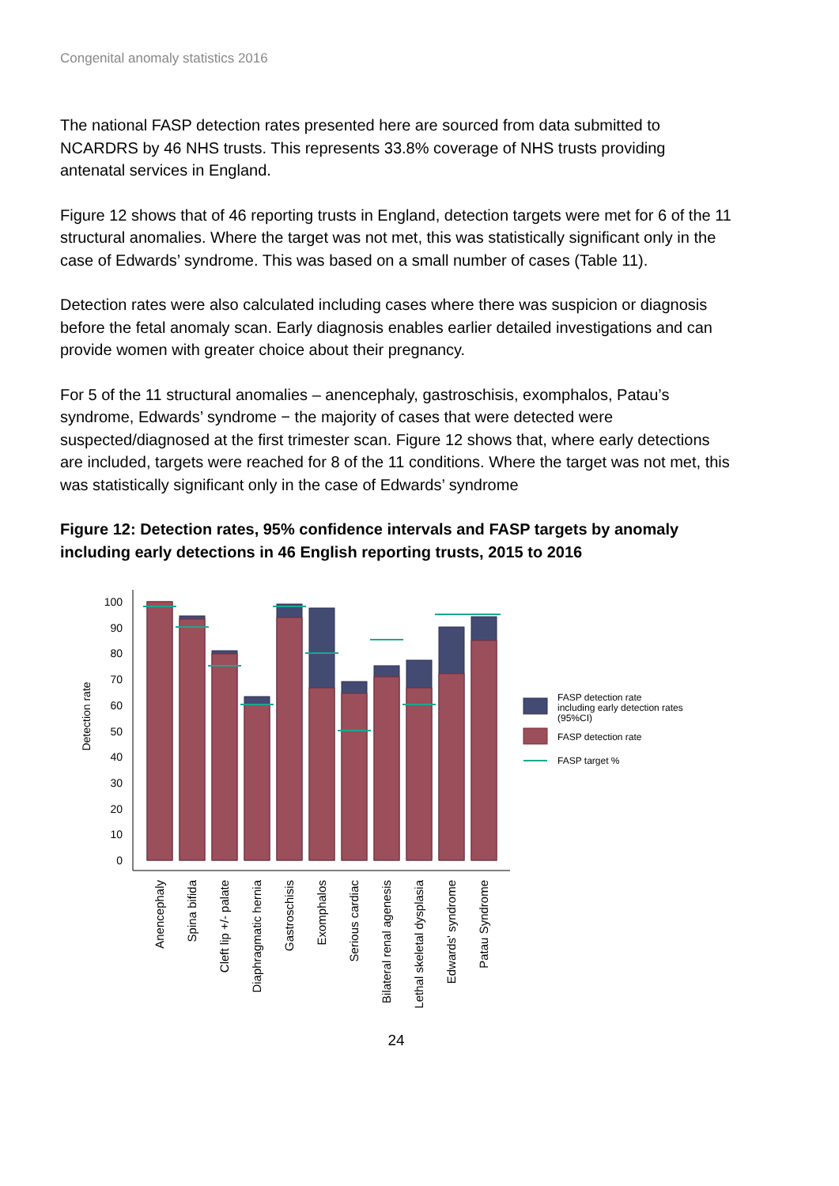Congenital anomaly statistics 2016
The national FASP detection rates presented here are sourced from data submitted to NCARDRS by 46 NHS trusts. This represents 33.8% coverage of NHS trusts providing antenatal services in England.
Figure 12 shows that of 46 reporting trusts in England, detection targets were met for 6 of the 11 structural anomalies. Where the target was not met, this was statistically significant only in the case of Edwards’ syndrome. This was based on a small number of cases (Table 11).
Detection rates were also calculated including cases where there was suspicion or diagnosis before the fetal anomaly scan. Early diagnosis enables earlier detailed investigations and can provide women with greater choice about their pregnancy.
For 5 of the 11 structural anomalies – anencephaly, gastroschisis, exomphalos, Patau’s syndrome, Edwards’ syndrome − the majority of cases that were detected were suspected/diagnosed at the first trimester scan. Figure 12 shows that, where early detections are included, targets were reached for 8 of the 11 conditions. Where the target was not met, this was statistically significant only in the case of Edwards’ syndrome
Figure 12: Detection rates, 95% confidence intervals and FASP targets by anomaly including early detections in 46 English reporting trusts, 2015 to 2016
Detection rate
100
90
80
70
60
50
40
30
20
10
0
Anencephaly
Spina bifida
Cleft lip +/- palate
Diaphragmatic hernia
Gastroschisis
Exomphalos
Serious cardiac
Bilateral renal agenesis
Lethal skeletal dysplasia
Edwards' syndrome
Patau Syndrome
FASP detection rate
including early detection rates
(95%CI)
FASP detection rate
FASP target %
24